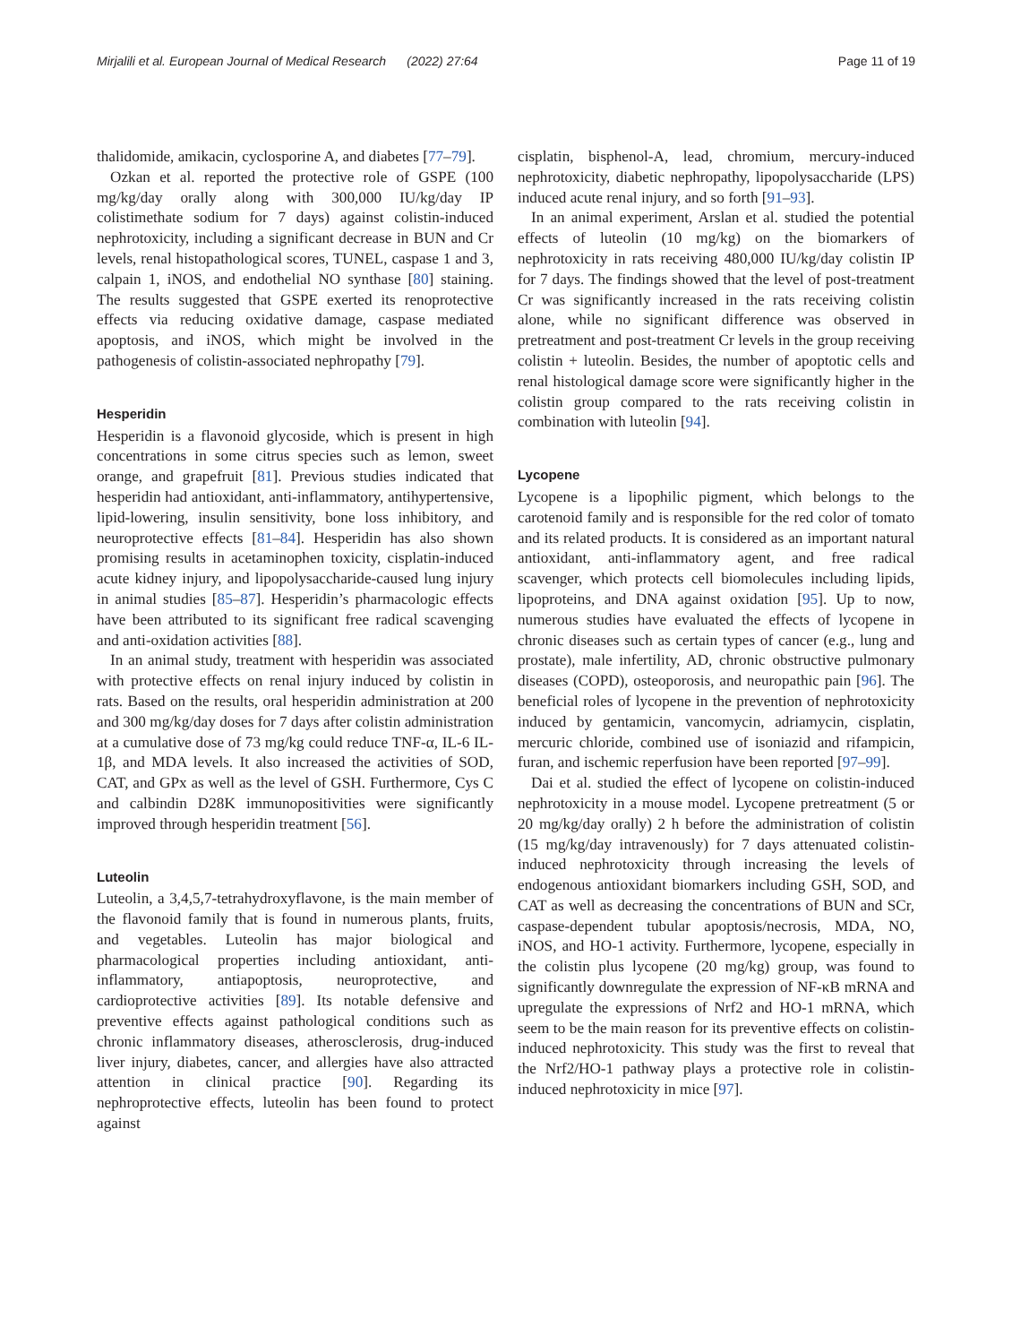Mirjalili et al. European Journal of Medical Research (2022) 27:64 Page 11 of 19
thalidomide, amikacin, cyclosporine A, and diabetes [77–79].
Ozkan et al. reported the protective role of GSPE (100 mg/kg/day orally along with 300,000 IU/kg/day IP colistimethate sodium for 7 days) against colistin-induced nephrotoxicity, including a significant decrease in BUN and Cr levels, renal histopathological scores, TUNEL, caspase 1 and 3, calpain 1, iNOS, and endothelial NO synthase [80] staining. The results suggested that GSPE exerted its renoprotective effects via reducing oxidative damage, caspase mediated apoptosis, and iNOS, which might be involved in the pathogenesis of colistin-associated nephropathy [79].
Hesperidin
Hesperidin is a flavonoid glycoside, which is present in high concentrations in some citrus species such as lemon, sweet orange, and grapefruit [81]. Previous studies indicated that hesperidin had antioxidant, anti-inflammatory, antihypertensive, lipid-lowering, insulin sensitivity, bone loss inhibitory, and neuroprotective effects [81–84]. Hesperidin has also shown promising results in acetaminophen toxicity, cisplatin-induced acute kidney injury, and lipopolysaccharide-caused lung injury in animal studies [85–87]. Hesperidin’s pharmacologic effects have been attributed to its significant free radical scavenging and anti-oxidation activities [88].
In an animal study, treatment with hesperidin was associated with protective effects on renal injury induced by colistin in rats. Based on the results, oral hesperidin administration at 200 and 300 mg/kg/day doses for 7 days after colistin administration at a cumulative dose of 73 mg/kg could reduce TNF-α, IL-6 IL-1β, and MDA levels. It also increased the activities of SOD, CAT, and GPx as well as the level of GSH. Furthermore, Cys C and calbindin D28K immunopositivities were significantly improved through hesperidin treatment [56].
Luteolin
Luteolin, a 3,4,5,7-tetrahydroxyflavone, is the main member of the flavonoid family that is found in numerous plants, fruits, and vegetables. Luteolin has major biological and pharmacological properties including antioxidant, anti-inflammatory, antiapoptosis, neuroprotective, and cardioprotective activities [89]. Its notable defensive and preventive effects against pathological conditions such as chronic inflammatory diseases, atherosclerosis, drug-induced liver injury, diabetes, cancer, and allergies have also attracted attention in clinical practice [90]. Regarding its nephroprotective effects, luteolin has been found to protect against
cisplatin, bisphenol-A, lead, chromium, mercury-induced nephrotoxicity, diabetic nephropathy, lipopolysaccharide (LPS) induced acute renal injury, and so forth [91–93].
In an animal experiment, Arslan et al. studied the potential effects of luteolin (10 mg/kg) on the biomarkers of nephrotoxicity in rats receiving 480,000 IU/kg/day colistin IP for 7 days. The findings showed that the level of post-treatment Cr was significantly increased in the rats receiving colistin alone, while no significant difference was observed in pretreatment and post-treatment Cr levels in the group receiving colistin + luteolin. Besides, the number of apoptotic cells and renal histological damage score were significantly higher in the colistin group compared to the rats receiving colistin in combination with luteolin [94].
Lycopene
Lycopene is a lipophilic pigment, which belongs to the carotenoid family and is responsible for the red color of tomato and its related products. It is considered as an important natural antioxidant, anti-inflammatory agent, and free radical scavenger, which protects cell biomolecules including lipids, lipoproteins, and DNA against oxidation [95]. Up to now, numerous studies have evaluated the effects of lycopene in chronic diseases such as certain types of cancer (e.g., lung and prostate), male infertility, AD, chronic obstructive pulmonary diseases (COPD), osteoporosis, and neuropathic pain [96]. The beneficial roles of lycopene in the prevention of nephrotoxicity induced by gentamicin, vancomycin, adriamycin, cisplatin, mercuric chloride, combined use of isoniazid and rifampicin, furan, and ischemic reperfusion have been reported [97–99].
Dai et al. studied the effect of lycopene on colistin-induced nephrotoxicity in a mouse model. Lycopene pretreatment (5 or 20 mg/kg/day orally) 2 h before the administration of colistin (15 mg/kg/day intravenously) for 7 days attenuated colistin-induced nephrotoxicity through increasing the levels of endogenous antioxidant biomarkers including GSH, SOD, and CAT as well as decreasing the concentrations of BUN and SCr, caspase-dependent tubular apoptosis/necrosis, MDA, NO, iNOS, and HO-1 activity. Furthermore, lycopene, especially in the colistin plus lycopene (20 mg/kg) group, was found to significantly downregulate the expression of NF-κB mRNA and upregulate the expressions of Nrf2 and HO-1 mRNA, which seem to be the main reason for its preventive effects on colistin-induced nephrotoxicity. This study was the first to reveal that the Nrf2/HO-1 pathway plays a protective role in colistin-induced nephrotoxicity in mice [97].